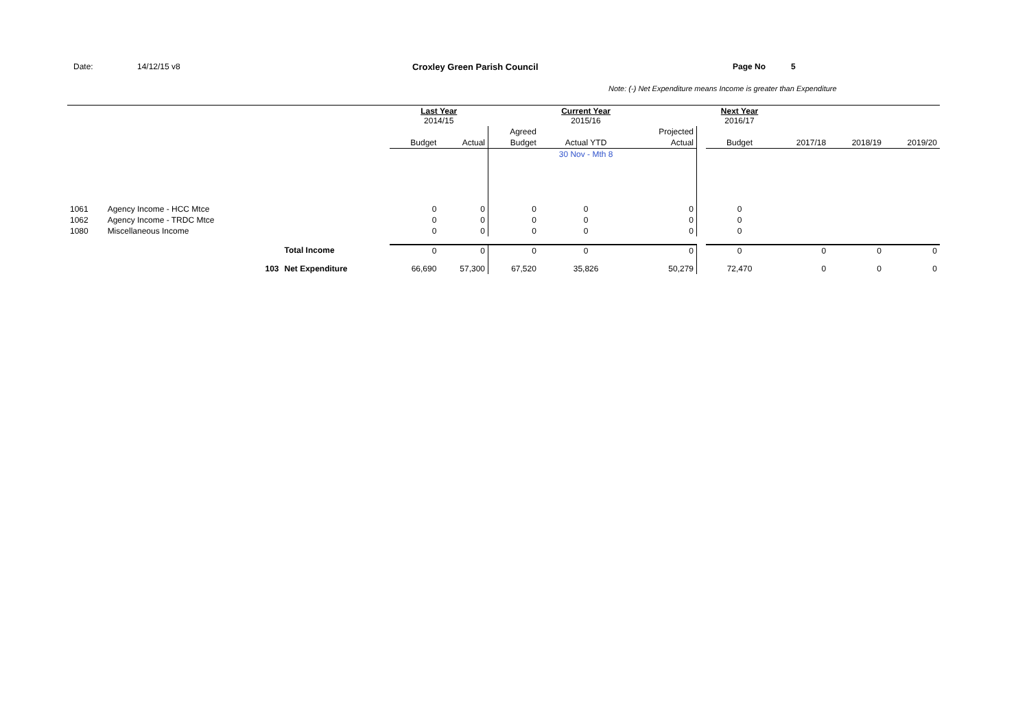Date: 14/12/15 v8 Croxley Green Parish Council Page No 5
Note: (-) Net Expenditure means Income is greater than Expenditure
| | | | Last Year 2014/15 | | | Current Year 2015/16 | | | Next Year 2016/17 | | | |
| --- | --- | --- | --- | --- | --- | --- | --- | --- | --- | --- | --- | --- |
| | | | | | Agreed | | Projected | | | | | |
| | | | Budget | Actual | Budget | Actual YTD | Actual | | Budget | 2017/18 | 2018/19 | 2019/20 |
| | | | | | | 30 Nov - Mth 8 | | | | | | |
| 1061 | Agency Income - HCC Mtce | | 0 | 0 | 0 | 0 | 0 | | 0 | | | |
| 1062 | Agency Income - TRDC Mtce | | 0 | 0 | 0 | 0 | 0 | | 0 | | | |
| 1080 | Miscellaneous Income | | 0 | 0 | 0 | 0 | 0 | | 0 | | | |
| | | Total Income | 0 | 0 | 0 | 0 | 0 | | 0 | 0 | 0 | 0 |
| | 103 | Net Expenditure | 66,690 | 57,300 | 67,520 | 35,826 | 50,279 | | 72,470 | 0 | 0 | 0 |